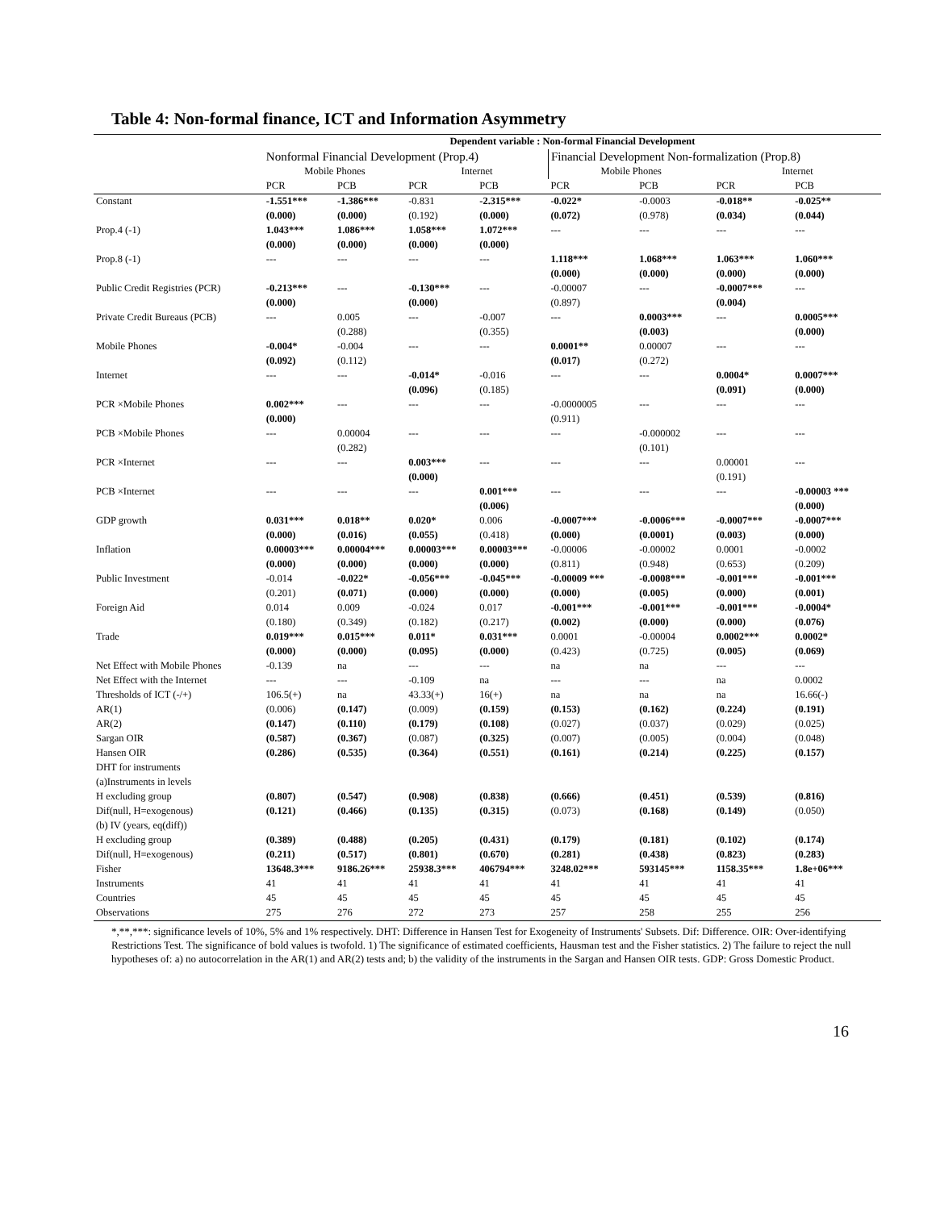Table 4: Non-formal finance, ICT and Information Asymmetry
| | Dependent variable : Non-formal Financial Development | | | | | | | |
| --- | --- | --- | --- | --- | --- | --- | --- | --- |
| | Nonformal Financial Development (Prop.4) | | | | Financial Development Non-formalization (Prop.8) | | | |
| | Mobile Phones | | Internet | | Mobile Phones | | Internet | |
| | PCR | PCB | PCR | PCB | PCR | PCB | PCR | PCB |
| Constant | -1.551*** | -1.386*** | -0.831 | -2.315*** | -0.022* | -0.0003 | -0.018** | -0.025** |
| | (0.000) | (0.000) | (0.192) | (0.000) | (0.072) | (0.978) | (0.034) | (0.044) |
| Prop.4 (-1) | 1.043*** | 1.086*** | 1.058*** | 1.072*** | --- | --- | --- | --- |
| | (0.000) | (0.000) | (0.000) | (0.000) | | | | |
| Prop.8 (-1) | --- | --- | --- | --- | 1.118*** | 1.068*** | 1.063*** | 1.060*** |
| | | | | | (0.000) | (0.000) | (0.000) | (0.000) |
| Public Credit Registries (PCR) | -0.213*** | --- | -0.130*** | --- | -0.00007 | --- | -0.0007*** | --- |
| | (0.000) | | (0.000) | | (0.897) | | (0.004) | |
| Private Credit Bureaus (PCB) | --- | 0.005 | --- | -0.007 | --- | 0.0003*** | --- | 0.0005*** |
| | | (0.288) | | (0.355) | | (0.003) | | (0.000) |
| Mobile Phones | -0.004* | -0.004 | --- | --- | 0.0001** | 0.00007 | --- | --- |
| | (0.092) | (0.112) | | | (0.017) | (0.272) | | |
| Internet | --- | --- | -0.014* | -0.016 | --- | --- | 0.0004* | 0.0007*** |
| | | | (0.096) | (0.185) | | | (0.091) | (0.000) |
| PCR ×Mobile Phones | 0.002*** | --- | --- | --- | -0.0000005 | --- | --- | --- |
| | (0.000) | | | | (0.911) | | | |
| PCB ×Mobile Phones | --- | 0.00004 | --- | --- | --- | -0.000002 | --- | --- |
| | | (0.282) | | | | (0.101) | | |
| PCR ×Internet | --- | --- | 0.003*** | --- | --- | --- | 0.00001 | --- |
| | | | (0.000) | | | | (0.191) | |
| PCB ×Internet | --- | --- | --- | 0.001*** | --- | --- | --- | -0.00003 *** |
| | | | | (0.006) | | | | (0.000) |
| GDP growth | 0.031*** | 0.018** | 0.020* | 0.006 | -0.0007*** | -0.0006*** | -0.0007*** | -0.0007*** |
| | (0.000) | (0.016) | (0.055) | (0.418) | (0.000) | (0.0001) | (0.003) | (0.000) |
| Inflation | 0.00003*** | 0.00004*** | 0.00003*** | 0.00003*** | -0.00006 | -0.00002 | 0.0001 | -0.0002 |
| | (0.000) | (0.000) | (0.000) | (0.000) | (0.811) | (0.948) | (0.653) | (0.209) |
| Public Investment | -0.014 | -0.022* | -0.056*** | -0.045*** | -0.00009 *** | -0.0008*** | -0.001*** | -0.001*** |
| | (0.201) | (0.071) | (0.000) | (0.000) | (0.000) | (0.005) | (0.000) | (0.001) |
| Foreign Aid | 0.014 | 0.009 | -0.024 | 0.017 | -0.001*** | -0.001*** | -0.001*** | -0.0004* |
| | (0.180) | (0.349) | (0.182) | (0.217) | (0.002) | (0.000) | (0.000) | (0.076) |
| Trade | 0.019*** | 0.015*** | 0.011* | 0.031*** | 0.0001 | -0.00004 | 0.0002*** | 0.0002* |
| | (0.000) | (0.000) | (0.095) | (0.000) | (0.423) | (0.725) | (0.005) | (0.069) |
| Net Effect with Mobile Phones | -0.139 | na | --- | --- | na | na | --- | --- |
| Net Effect with the Internet | --- | --- | -0.109 | na | --- | --- | na | 0.0002 |
| Thresholds of ICT (-/+) | 106.5(+) | na | 43.33(+) | 16(+) | na | na | na | 16.66(-) |
| AR(1) | (0.006) | (0.147) | (0.009) | (0.159) | (0.153) | (0.162) | (0.224) | (0.191) |
| AR(2) | (0.147) | (0.110) | (0.179) | (0.108) | (0.027) | (0.037) | (0.029) | (0.025) |
| Sargan OIR | (0.587) | (0.367) | (0.087) | (0.325) | (0.007) | (0.005) | (0.004) | (0.048) |
| Hansen OIR | (0.286) | (0.535) | (0.364) | (0.551) | (0.161) | (0.214) | (0.225) | (0.157) |
| DHT for instruments | | | | | | | | |
| (a)Instruments in levels | | | | | | | | |
| H excluding group | (0.807) | (0.547) | (0.908) | (0.838) | (0.666) | (0.451) | (0.539) | (0.816) |
| Dif(null, H=exogenous) | (0.121) | (0.466) | (0.135) | (0.315) | (0.073) | (0.168) | (0.149) | (0.050) |
| (b) IV (years, eq(diff)) | | | | | | | | |
| H excluding group | (0.389) | (0.488) | (0.205) | (0.431) | (0.179) | (0.181) | (0.102) | (0.174) |
| Dif(null, H=exogenous) | (0.211) | (0.517) | (0.801) | (0.670) | (0.281) | (0.438) | (0.823) | (0.283) |
| Fisher | 13648.3*** | 9186.26*** | 25938.3*** | 406794*** | 3248.02*** | 593145*** | 1158.35*** | 1.8e+06*** |
| Instruments | 41 | 41 | 41 | 41 | 41 | 41 | 41 | 41 |
| Countries | 45 | 45 | 45 | 45 | 45 | 45 | 45 | 45 |
| Observations | 275 | 276 | 272 | 273 | 257 | 258 | 255 | 256 |
*,**,***: significance levels of 10%, 5% and 1% respectively. DHT: Difference in Hansen Test for Exogeneity of Instruments' Subsets. Dif: Difference. OIR: Over-identifying Restrictions Test. The significance of bold values is twofold. 1) The significance of estimated coefficients, Hausman test and the Fisher statistics. 2) The failure to reject the null hypotheses of: a) no autocorrelation in the AR(1) and AR(2) tests and; b) the validity of the instruments in the Sargan and Hansen OIR tests. GDP: Gross Domestic Product.
16